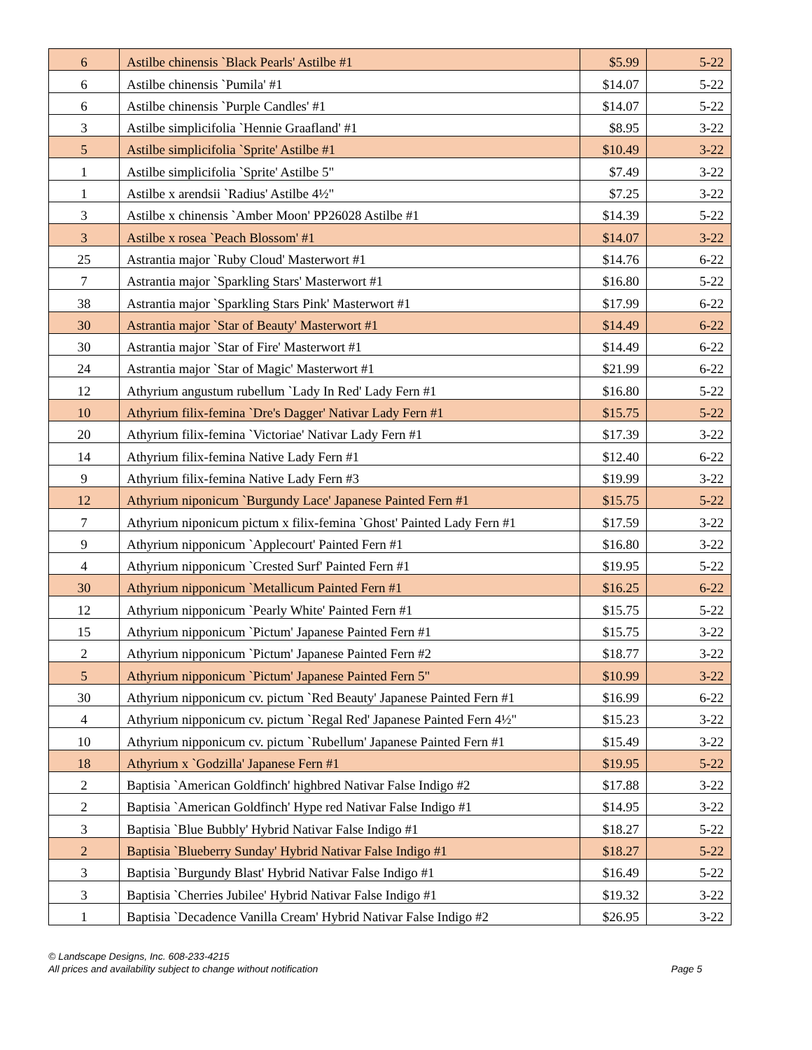| 6 | Astilbe chinensis `Black Pearls' Astilbe #1 | $5.99 | 5-22 |
| 6 | Astilbe chinensis `Pumila' #1 | $14.07 | 5-22 |
| 6 | Astilbe chinensis `Purple Candles' #1 | $14.07 | 5-22 |
| 3 | Astilbe simplicifolia `Hennie Graafland' #1 | $8.95 | 3-22 |
| 5 | Astilbe simplicifolia `Sprite' Astilbe #1 | $10.49 | 3-22 |
| 1 | Astilbe simplicifolia `Sprite' Astilbe 5" | $7.49 | 3-22 |
| 1 | Astilbe x arendsii `Radius' Astilbe 4½" | $7.25 | 3-22 |
| 3 | Astilbe x chinensis `Amber Moon' PP26028 Astilbe #1 | $14.39 | 5-22 |
| 3 | Astilbe x rosea `Peach Blossom' #1 | $14.07 | 3-22 |
| 25 | Astrantia major `Ruby Cloud' Masterwort #1 | $14.76 | 6-22 |
| 7 | Astrantia major `Sparkling Stars' Masterwort #1 | $16.80 | 5-22 |
| 38 | Astrantia major `Sparkling Stars Pink' Masterwort #1 | $17.99 | 6-22 |
| 30 | Astrantia major `Star of Beauty' Masterwort #1 | $14.49 | 6-22 |
| 30 | Astrantia major `Star of Fire' Masterwort #1 | $14.49 | 6-22 |
| 24 | Astrantia major `Star of Magic' Masterwort #1 | $21.99 | 6-22 |
| 12 | Athyrium angustum rubellum `Lady In Red' Lady Fern #1 | $16.80 | 5-22 |
| 10 | Athyrium filix-femina `Dre's Dagger' Nativar Lady Fern #1 | $15.75 | 5-22 |
| 20 | Athyrium filix-femina `Victoriae' Nativar Lady Fern #1 | $17.39 | 3-22 |
| 14 | Athyrium filix-femina Native Lady Fern #1 | $12.40 | 6-22 |
| 9 | Athyrium filix-femina Native Lady Fern #3 | $19.99 | 3-22 |
| 12 | Athyrium niponicum `Burgundy Lace' Japanese Painted Fern #1 | $15.75 | 5-22 |
| 7 | Athyrium niponicum pictum x filix-femina `Ghost' Painted Lady Fern #1 | $17.59 | 3-22 |
| 9 | Athyrium nipponicum `Applecourt' Painted Fern #1 | $16.80 | 3-22 |
| 4 | Athyrium nipponicum `Crested Surf' Painted Fern #1 | $19.95 | 5-22 |
| 30 | Athyrium nipponicum `Metallicum Painted Fern #1 | $16.25 | 6-22 |
| 12 | Athyrium nipponicum `Pearly White' Painted Fern #1 | $15.75 | 5-22 |
| 15 | Athyrium nipponicum `Pictum' Japanese Painted Fern #1 | $15.75 | 3-22 |
| 2 | Athyrium nipponicum `Pictum' Japanese Painted Fern #2 | $18.77 | 3-22 |
| 5 | Athyrium nipponicum `Pictum' Japanese Painted Fern 5" | $10.99 | 3-22 |
| 30 | Athyrium nipponicum cv. pictum `Red Beauty' Japanese Painted Fern #1 | $16.99 | 6-22 |
| 4 | Athyrium nipponicum cv. pictum `Regal Red' Japanese Painted Fern 4½" | $15.23 | 3-22 |
| 10 | Athyrium nipponicum cv. pictum `Rubellum' Japanese Painted Fern #1 | $15.49 | 3-22 |
| 18 | Athyrium x `Godzilla' Japanese Fern #1 | $19.95 | 5-22 |
| 2 | Baptisia `American Goldfinch' highbred Nativar False Indigo #2 | $17.88 | 3-22 |
| 2 | Baptisia `American Goldfinch' Hype red Nativar False Indigo #1 | $14.95 | 3-22 |
| 3 | Baptisia `Blue Bubbly' Hybrid Nativar False Indigo #1 | $18.27 | 5-22 |
| 2 | Baptisia `Blueberry Sunday' Hybrid Nativar False Indigo #1 | $18.27 | 5-22 |
| 3 | Baptisia `Burgundy Blast' Hybrid Nativar False Indigo #1 | $16.49 | 5-22 |
| 3 | Baptisia `Cherries Jubilee' Hybrid Nativar False Indigo #1 | $19.32 | 3-22 |
| 1 | Baptisia `Decadence Vanilla Cream' Hybrid Nativar False Indigo #2 | $26.95 | 3-22 |
© Landscape Designs, Inc. 608-233-4215
All prices and availability subject to change without notification Page 5